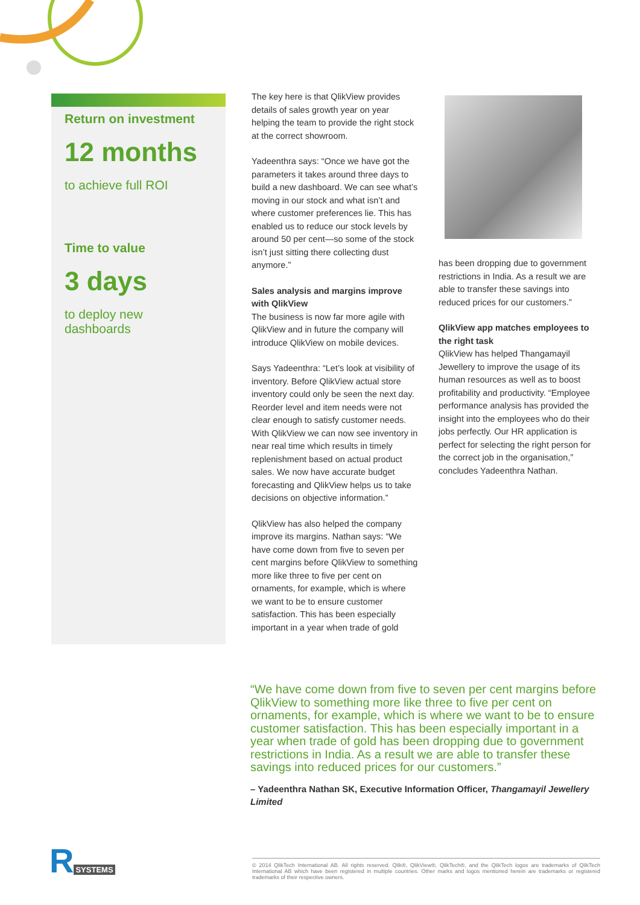Return on investment
12 months
to achieve full ROI
Time to value
3 days
to deploy new dashboards
The key here is that QlikView provides details of sales growth year on year helping the team to provide the right stock at the correct showroom.
Yadeenthra says: “Once we have got the parameters it takes around three days to build a new dashboard. We can see what’s moving in our stock and what isn’t and where customer preferences lie. This has enabled us to reduce our stock levels by around 50 per cent—so some of the stock isn’t just sitting there collecting dust anymore.”
Sales analysis and margins improve with QlikView
The business is now far more agile with QlikView and in future the company will introduce QlikView on mobile devices.
Says Yadeenthra: “Let’s look at visibility of inventory. Before QlikView actual store inventory could only be seen the next day. Reorder level and item needs were not clear enough to satisfy customer needs. With QlikView we can now see inventory in near real time which results in timely replenishment based on actual product sales. We now have accurate budget forecasting and QlikView helps us to take decisions on objective information.”
QlikView has also helped the company improve its margins. Nathan says: “We have come down from five to seven per cent margins before QlikView to something more like three to five per cent on ornaments, for example, which is where we want to be to ensure customer satisfaction. This has been especially important in a year when trade of gold
has been dropping due to government restrictions in India. As a result we are able to transfer these savings into reduced prices for our customers.”
QlikView app matches employees to the right task
QlikView has helped Thangamayil Jewellery to improve the usage of its human resources as well as to boost profitability and productivity. “Employee performance analysis has provided the insight into the employees who do their jobs perfectly. Our HR application is perfect for selecting the right person for the correct job in the organisation,” concludes Yadeenthra Nathan.
“We have come down from five to seven per cent margins before QlikView to something more like three to five per cent on ornaments, for example, which is where we want to be to ensure customer satisfaction. This has been especially important in a year when trade of gold has been dropping due to government restrictions in India. As a result we are able to transfer these savings into reduced prices for our customers.”
– Yadeenthra Nathan SK, Executive Information Officer, Thangamayil Jewellery Limited
R SYSTEMS
© 2014 QlikTech International AB. All rights reserved. Qlik®, QlikView®, QlikTech®, and the QlikTech logos are trademarks of QlikTech International AB which have been registered in multiple countries. Other marks and logos mentioned herein are trademarks or registered trademarks of their respective owners.